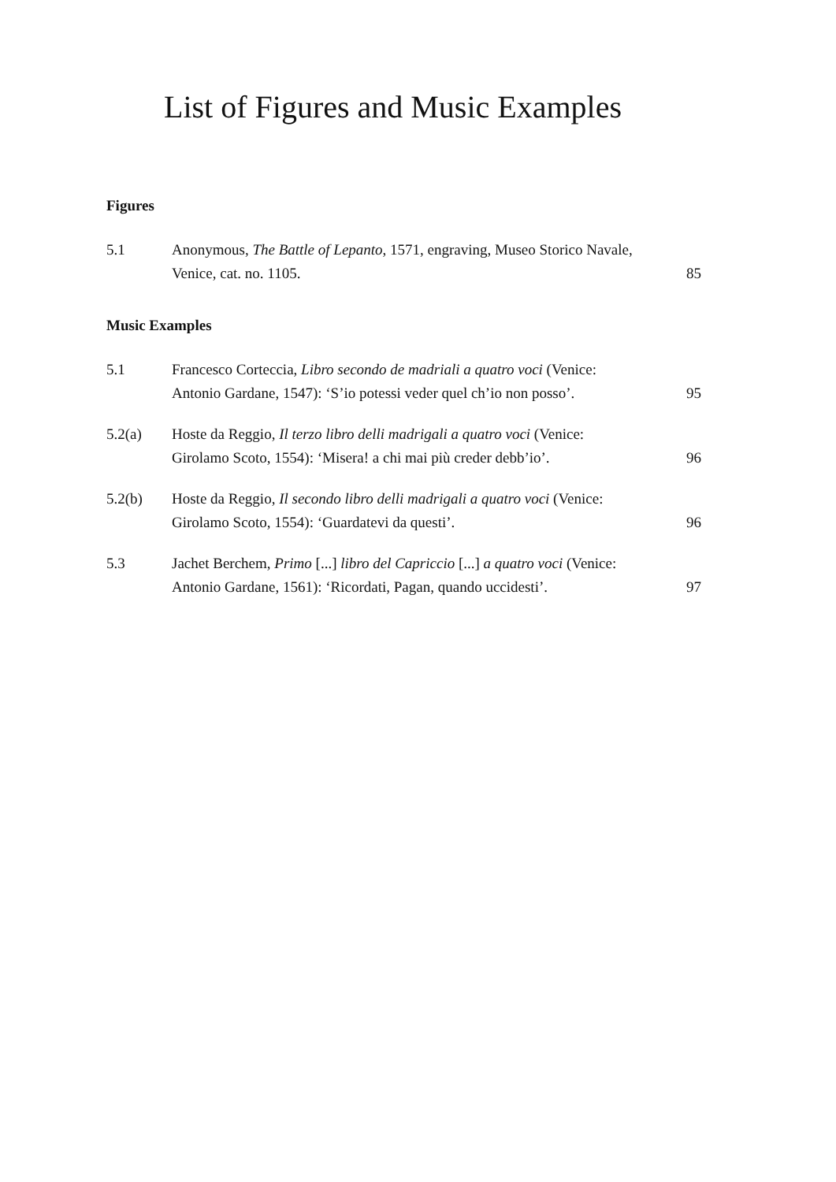List of Figures and Music Examples
Figures
5.1 Anonymous, The Battle of Lepanto, 1571, engraving, Museo Storico Navale, Venice, cat. no. 1105.
85
Music Examples
5.1 Francesco Corteccia, Libro secondo de madriali a quatro voci (Venice: Antonio Gardane, 1547): ‘S’io potessi veder quel ch’io non posso’.
95
5.2(a) Hoste da Reggio, Il terzo libro delli madrigali a quatro voci (Venice: Girolamo Scoto, 1554): ‘Misera! a chi mai più creder debb’io’.
96
5.2(b) Hoste da Reggio, Il secondo libro delli madrigali a quatro voci (Venice: Girolamo Scoto, 1554): ‘Guardatevi da questi’.
96
5.3 Jachet Berchem, Primo [...] libro del Capriccio [...] a quatro voci (Venice: Antonio Gardane, 1561): ‘Ricordati, Pagan, quando uccidesti’.
97